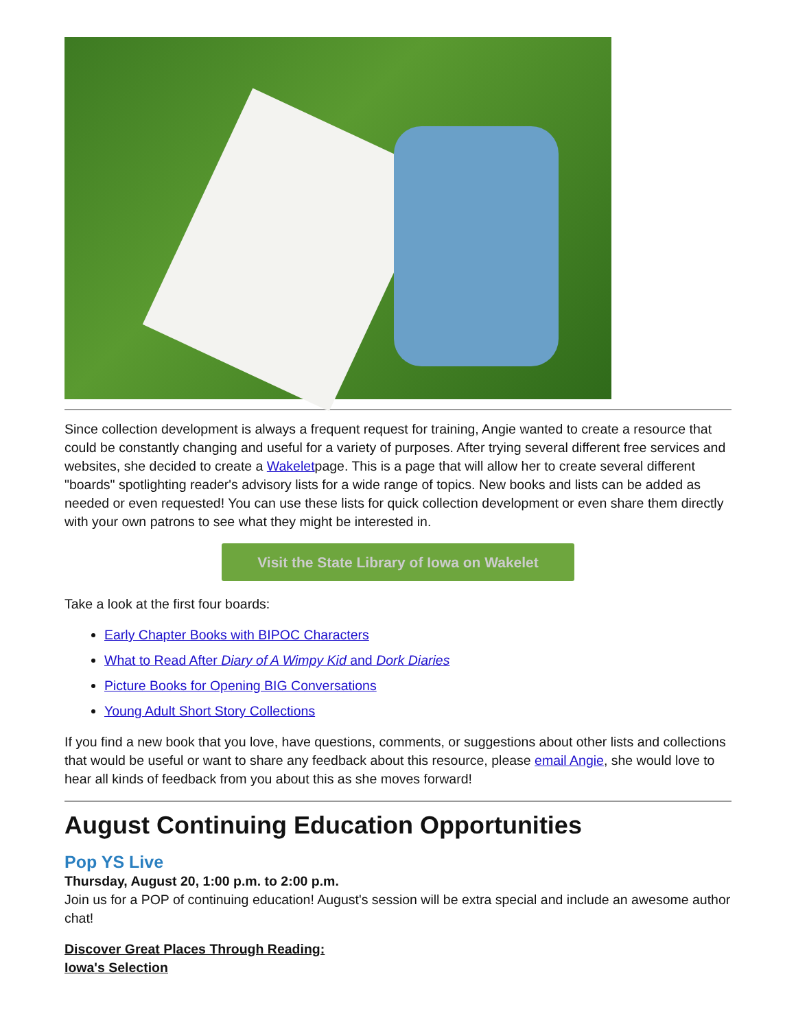Since collection development is always a frequent request for training, Angie wanted to create a resource that could be constantly changing and useful for a variety of purposes. After trying several different free services and websites, she decided to create a Wakeletpage. This is a page that will allow her to create several different "boards" spotlighting reader's advisory lists for a wide range of topics. New books and lists can be added as needed or even requested! You can use these lists for quick collection development or even share them directly with your own patrons to see what they might be interested in.
Visit the State Library of Iowa on Wakelet
Take a look at the first four boards:
Early Chapter Books with BIPOC Characters
What to Read After Diary of A Wimpy Kid and Dork Diaries
Picture Books for Opening BIG Conversations
Young Adult Short Story Collections
If you find a new book that you love, have questions, comments, or suggestions about other lists and collections that would be useful or want to share any feedback about this resource, please email Angie, she would love to hear all kinds of feedback from you about this as she moves forward!
August Continuing Education Opportunities
Pop YS Live
Thursday, August 20, 1:00 p.m. to 2:00 p.m.
Join us for a POP of continuing education! August's session will be extra special and include an awesome author chat!
Discover Great Places Through Reading:
Iowa's Selection